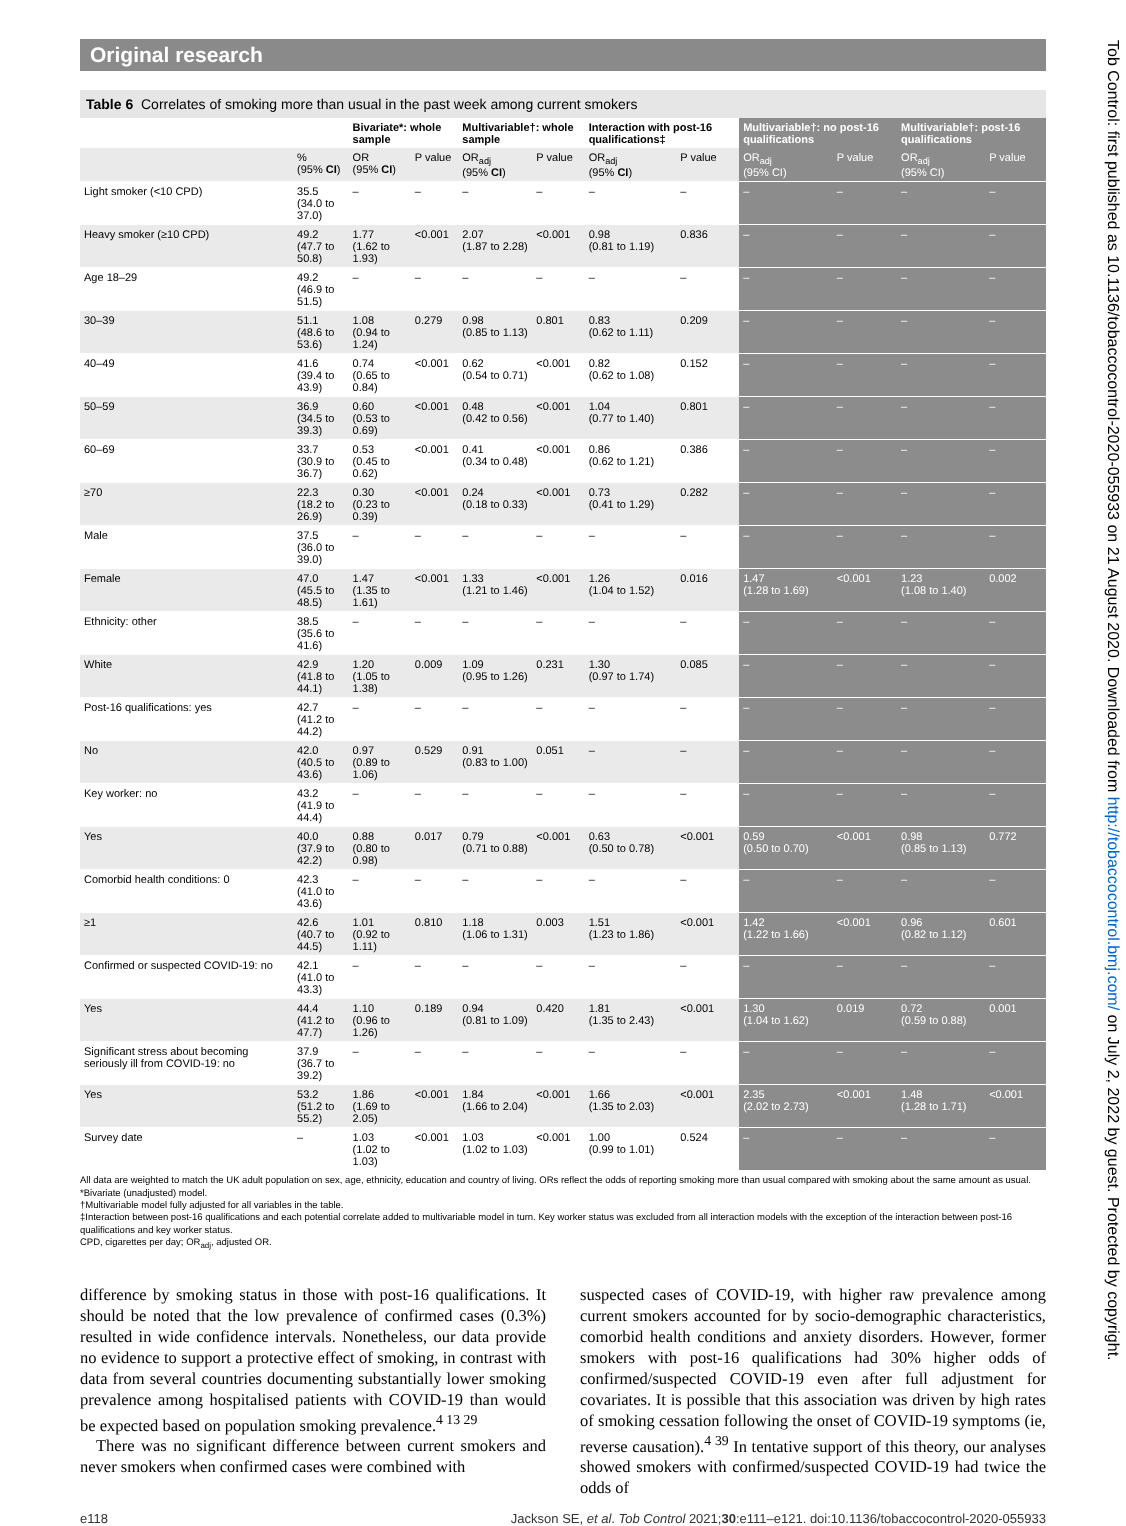Original research
Tob Control: first published as 10.1136/tobaccocontrol-2020-055933 on 21 August 2020. Downloaded from http://tobaccocontrol.bmj.com/ on July 2, 2022 by guest. Protected by copyright.
Table 6 Correlates of smoking more than usual in the past week among current smokers
| | | Bivariate*: whole sample | | Multivariable†: whole sample | | Interaction with post-16 qualifications‡ | | Multivariable†: no post-16 qualifications | | Multivariable†: post-16 qualifications | |
| --- | --- | --- | --- | --- | --- | --- | --- | --- | --- | --- | --- |
| | % (95% CI ) | OR (95% CI ) | P value | OR<sub>adj</sub> (95% CI ) | P value | OR<sub>adj</sub> (95% CI ) | P value | OR<sub>adj</sub> (95% CI) | P value | OR<sub>adj</sub> (95% CI) | P value |
| Light smoker (<10 CPD) | 35.5 (34.0 to 37.0) | – | – | – | – | – | – | – | – | – | – |
| Heavy smoker (≥10 CPD) | 49.2 (47.7 to 50.8) | 1.77 (1.62 to 1.93) | <0.001 | 2.07 (1.87 to 2.28) | <0.001 | 0.98 (0.81 to 1.19) | 0.836 | – | – | – | – |
| Age 18–29 | 49.2 (46.9 to 51.5) | – | – | – | – | – | – | – | – | – | – |
| 30–39 | 51.1 (48.6 to 53.6) | 1.08 (0.94 to 1.24) | 0.279 | 0.98 (0.85 to 1.13) | 0.801 | 0.83 (0.62 to 1.11) | 0.209 | – | – | – | – |
| 40–49 | 41.6 (39.4 to 43.9) | 0.74 (0.65 to 0.84) | <0.001 | 0.62 (0.54 to 0.71) | <0.001 | 0.82 (0.62 to 1.08) | 0.152 | – | – | – | – |
| 50–59 | 36.9 (34.5 to 39.3) | 0.60 (0.53 to 0.69) | <0.001 | 0.48 (0.42 to 0.56) | <0.001 | 1.04 (0.77 to 1.40) | 0.801 | – | – | – | – |
| 60–69 | 33.7 (30.9 to 36.7) | 0.53 (0.45 to 0.62) | <0.001 | 0.41 (0.34 to 0.48) | <0.001 | 0.86 (0.62 to 1.21) | 0.386 | – | – | – | – |
| ≥70 | 22.3 (18.2 to 26.9) | 0.30 (0.23 to 0.39) | <0.001 | 0.24 (0.18 to 0.33) | <0.001 | 0.73 (0.41 to 1.29) | 0.282 | – | – | – | – |
| Male | 37.5 (36.0 to 39.0) | – | – | – | – | – | – | – | – | – | – |
| Female | 47.0 (45.5 to 48.5) | 1.47 (1.35 to 1.61) | <0.001 | 1.33 (1.21 to 1.46) | <0.001 | 1.26 (1.04 to 1.52) | 0.016 | 1.47 (1.28 to 1.69) | <0.001 | 1.23 (1.08 to 1.40) | 0.002 |
| Ethnicity: other | 38.5 (35.6 to 41.6) | – | – | – | – | – | – | – | – | – | – |
| White | 42.9 (41.8 to 44.1) | 1.20 (1.05 to 1.38) | 0.009 | 1.09 (0.95 to 1.26) | 0.231 | 1.30 (0.97 to 1.74) | 0.085 | – | – | – | – |
| Post-16 qualifications: yes | 42.7 (41.2 to 44.2) | – | – | – | – | – | – | – | – | – | – |
| No | 42.0 (40.5 to 43.6) | 0.97 (0.89 to 1.06) | 0.529 | 0.91 (0.83 to 1.00) | 0.051 | – | – | – | – | – | – |
| Key worker: no | 43.2 (41.9 to 44.4) | – | – | – | – | – | – | – | – | – | – |
| Yes | 40.0 (37.9 to 42.2) | 0.88 (0.80 to 0.98) | 0.017 | 0.79 (0.71 to 0.88) | <0.001 | 0.63 (0.50 to 0.78) | <0.001 | 0.59 (0.50 to 0.70) | <0.001 | 0.98 (0.85 to 1.13) | 0.772 |
| Comorbid health conditions: 0 | 42.3 (41.0 to 43.6) | – | – | – | – | – | – | – | – | – | – |
| ≥1 | 42.6 (40.7 to 44.5) | 1.01 (0.92 to 1.11) | 0.810 | 1.18 (1.06 to 1.31) | 0.003 | 1.51 (1.23 to 1.86) | <0.001 | 1.42 (1.22 to 1.66) | <0.001 | 0.96 (0.82 to 1.12) | 0.601 |
| Confirmed or suspected COVID-19: no | 42.1 (41.0 to 43.3) | – | – | – | – | – | – | – | – | – | – |
| Yes | 44.4 (41.2 to 47.7) | 1.10 (0.96 to 1.26) | 0.189 | 0.94 (0.81 to 1.09) | 0.420 | 1.81 (1.35 to 2.43) | <0.001 | 1.30 (1.04 to 1.62) | 0.019 | 0.72 (0.59 to 0.88) | 0.001 |
| Significant stress about becoming seriously ill from COVID-19: no | 37.9 (36.7 to 39.2) | – | – | – | – | – | – | – | – | – | – |
| Yes | 53.2 (51.2 to 55.2) | 1.86 (1.69 to 2.05) | <0.001 | 1.84 (1.66 to 2.04) | <0.001 | 1.66 (1.35 to 2.03) | <0.001 | 2.35 (2.02 to 2.73) | <0.001 | 1.48 (1.28 to 1.71) | <0.001 |
| Survey date | – | 1.03 (1.02 to 1.03) | <0.001 | 1.03 (1.02 to 1.03) | <0.001 | 1.00 (0.99 to 1.01) | 0.524 | – | – | – | – |
All data are weighted to match the UK adult population on sex, age, ethnicity, education and country of living. ORs reflect the odds of reporting smoking more than usual compared with smoking about the same amount as usual.
*Bivariate (unadjusted) model.
†Multivariable model fully adjusted for all variables in the table.
‡Interaction between post-16 qualifications and each potential correlate added to multivariable model in turn. Key worker status was excluded from all interaction models with the exception of the interaction between post-16 qualifications and key worker status.
CPD, cigarettes per day; OR<sub>adj</sub>, adjusted OR.
difference by smoking status in those with post-16 qualifications. It should be noted that the low prevalence of confirmed cases (0.3%) resulted in wide confidence intervals. Nonetheless, our data provide no evidence to support a protective effect of smoking, in contrast with data from several countries documenting substantially lower smoking prevalence among hospitalised patients with COVID-19 than would be expected based on population smoking prevalence.<sup>4 13 29</sup>
There was no significant difference between current smokers and never smokers when confirmed cases were combined with
suspected cases of COVID-19, with higher raw prevalence among current smokers accounted for by socio-demographic characteristics, comorbid health conditions and anxiety disorders. However, former smokers with post-16 qualifications had 30% higher odds of confirmed/suspected COVID-19 even after full adjustment for covariates. It is possible that this association was driven by high rates of smoking cessation following the onset of COVID-19 symptoms (ie, reverse causation).<sup>4 39</sup> In tentative support of this theory, our analyses showed smokers with confirmed/suspected COVID-19 had twice the odds of
e118 Jackson SE, et al. Tob Control 2021;30:e111–e121. doi:10.1136/tobaccocontrol-2020-055933